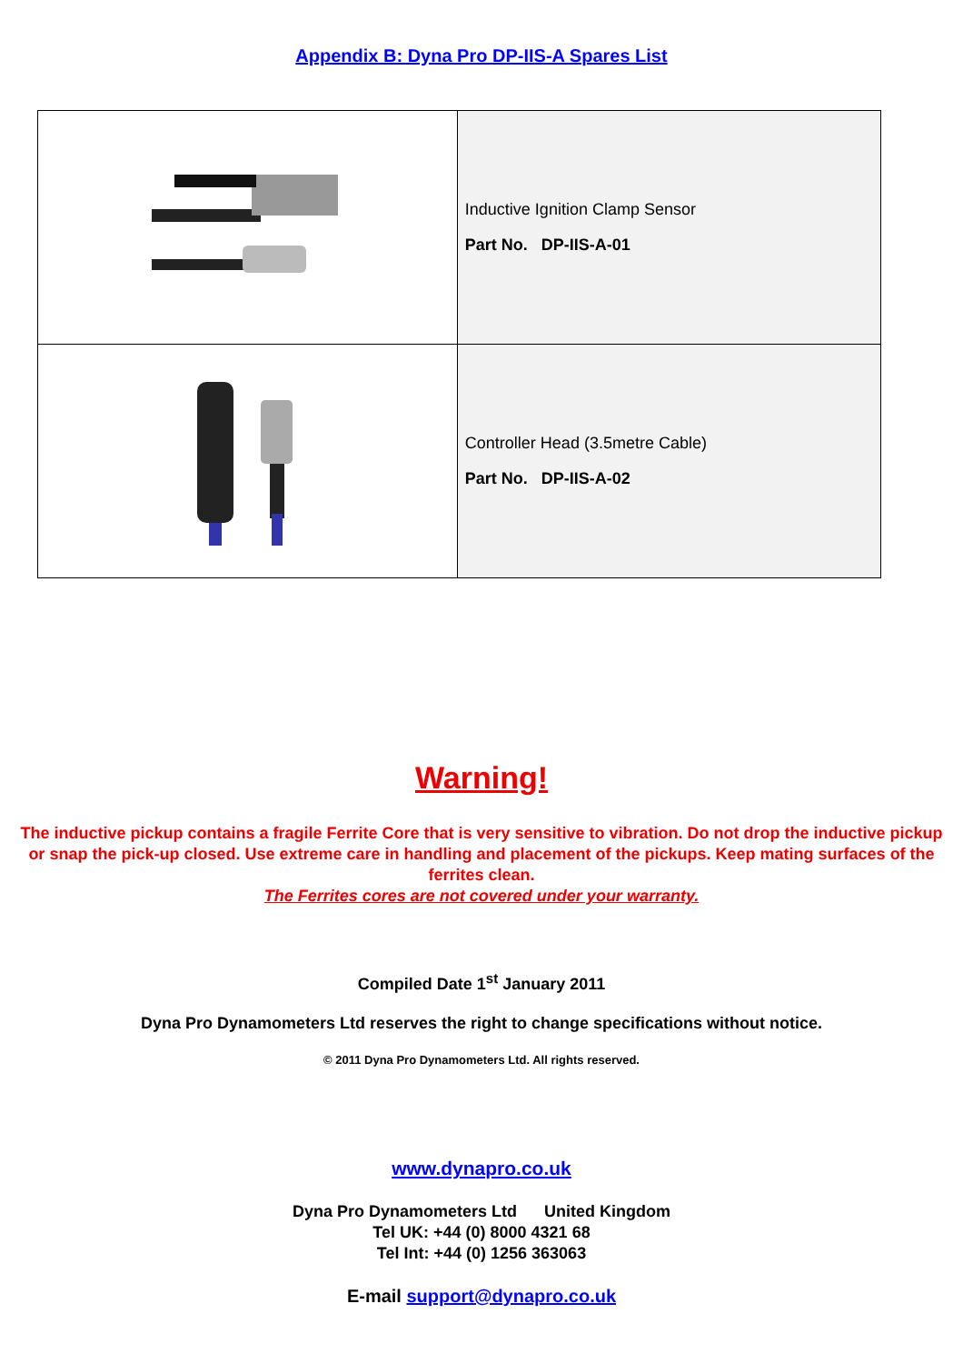Appendix B: Dyna Pro DP-IIS-A Spares List
| | Inductive Ignition Clamp Sensor Part No. DP-IIS-A-01 |
| | Controller Head (3.5metre Cable) Part No. DP-IIS-A-02 |
Warning!
The inductive pickup contains a fragile Ferrite Core that is very sensitive to vibration. Do not drop the inductive pickup or snap the pick-up closed. Use extreme care in handling and placement of the pickups. Keep mating surfaces of the ferrites clean.
The Ferrites cores are not covered under your warranty.
Compiled Date 1<sup>st</sup> January 2011
Dyna Pro Dynamometers Ltd reserves the right to change specifications without notice.
© 2011 Dyna Pro Dynamometers Ltd. All rights reserved.
www.dynapro.co.uk
Dyna Pro Dynamometers Ltd United Kingdom
Tel UK: +44 (0) 8000 4321 68
Tel Int: +44 (0) 1256 363063
E-mail support@dynapro.co.uk